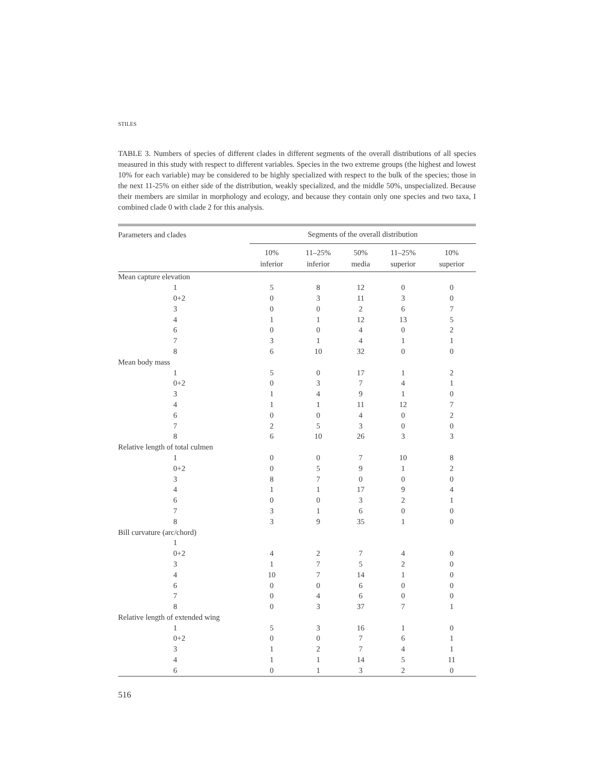STILES
TABLE 3. Numbers of species of different clades in different segments of the overall distributions of all species measured in this study with respect to different variables. Species in the two extreme groups (the highest and lowest 10% for each variable) may be considered to be highly specialized with respect to the bulk of the species; those in the next 11-25% on either side of the distribution, weakly specialized, and the middle 50%, unspecialized. Because their members are similar in morphology and ecology, and because they contain only one species and two taxa, I combined clade 0 with clade 2 for this analysis.
| Parameters and clades | Segments of the overall distribution | | | | |
| --- | --- | --- | --- | --- | --- |
| | 10% inferior | 11–25% inferior | 50% media | 11–25% superior | 10% superior |
| Mean capture elevation | | | | | |
| 1 | 5 | 8 | 12 | 0 | 0 |
| 0+2 | 0 | 3 | 11 | 3 | 0 |
| 3 | 0 | 0 | 2 | 6 | 7 |
| 4 | 1 | 1 | 12 | 13 | 5 |
| 6 | 0 | 0 | 4 | 0 | 2 |
| 7 | 3 | 1 | 4 | 1 | 1 |
| 8 | 6 | 10 | 32 | 0 | 0 |
| Mean body mass | | | | | |
| 1 | 5 | 0 | 17 | 1 | 2 |
| 0+2 | 0 | 3 | 7 | 4 | 1 |
| 3 | 1 | 4 | 9 | 1 | 0 |
| 4 | 1 | 1 | 11 | 12 | 7 |
| 6 | 0 | 0 | 4 | 0 | 2 |
| 7 | 2 | 5 | 3 | 0 | 0 |
| 8 | 6 | 10 | 26 | 3 | 3 |
| Relative length of total culmen | | | | | |
| 1 | 0 | 0 | 7 | 10 | 8 |
| 0+2 | 0 | 5 | 9 | 1 | 2 |
| 3 | 8 | 7 | 0 | 0 | 0 |
| 4 | 1 | 1 | 17 | 9 | 4 |
| 6 | 0 | 0 | 3 | 2 | 1 |
| 7 | 3 | 1 | 6 | 0 | 0 |
| 8 | 3 | 9 | 35 | 1 | 0 |
| Bill curvature (arc/chord) | | | | | |
| 1 | | | | | |
| 0+2 | 4 | 2 | 7 | 4 | 0 |
| 3 | 1 | 7 | 5 | 2 | 0 |
| 4 | 10 | 7 | 14 | 1 | 0 |
| 6 | 0 | 0 | 6 | 0 | 0 |
| 7 | 0 | 4 | 6 | 0 | 0 |
| 8 | 0 | 3 | 37 | 7 | 1 |
| Relative length of extended wing | | | | | |
| 1 | 5 | 3 | 16 | 1 | 0 |
| 0+2 | 0 | 0 | 7 | 6 | 1 |
| 3 | 1 | 2 | 7 | 4 | 1 |
| 4 | 1 | 1 | 14 | 5 | 11 |
| 6 | 0 | 1 | 3 | 2 | 0 |
516